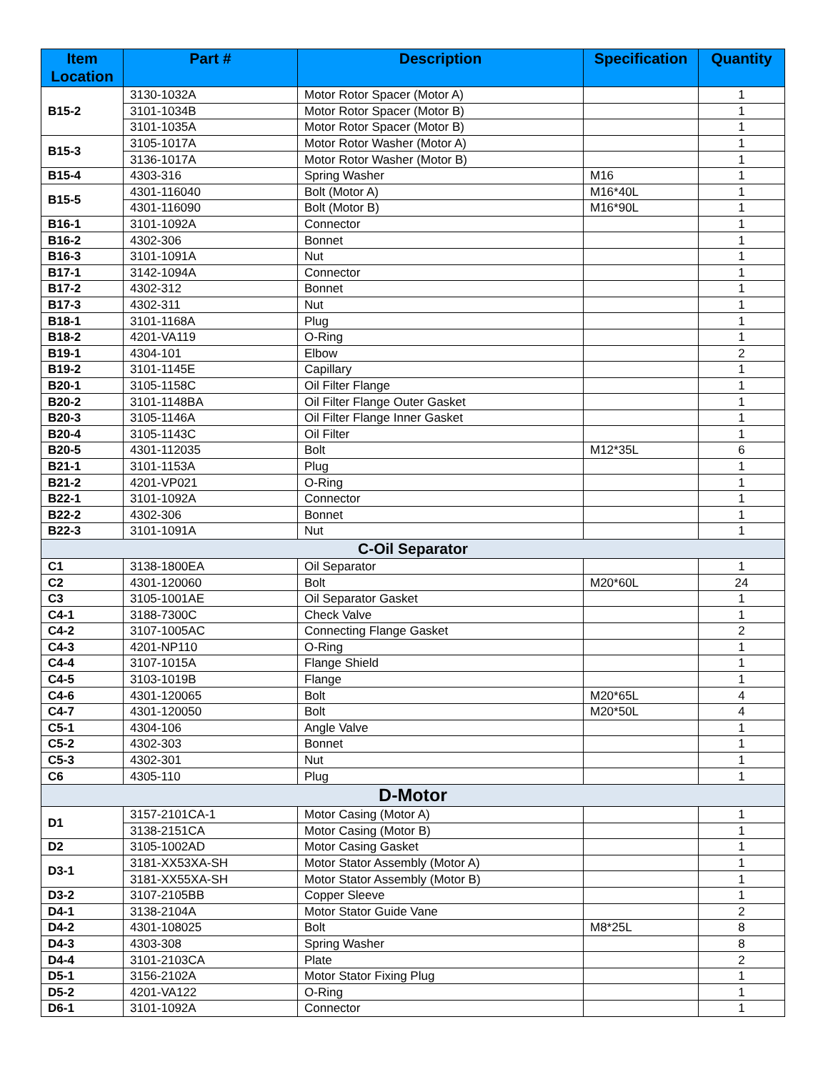| Item Location | Part # | Description | Specification | Quantity |
| --- | --- | --- | --- | --- |
| B15-2 | 3130-1032A | Motor Rotor Spacer (Motor A) | | 1 |
| | 3101-1034B | Motor Rotor Spacer (Motor B) | | 1 |
| | 3101-1035A | Motor Rotor Spacer (Motor B) | | 1 |
| B15-3 | 3105-1017A | Motor Rotor Washer (Motor A) | | 1 |
| | 3136-1017A | Motor Rotor Washer (Motor B) | | 1 |
| B15-4 | 4303-316 | Spring Washer | M16 | 1 |
| B15-5 | 4301-116040 | Bolt (Motor A) | M16*40L | 1 |
| | 4301-116090 | Bolt (Motor B) | M16*90L | 1 |
| B16-1 | 3101-1092A | Connector | | 1 |
| B16-2 | 4302-306 | Bonnet | | 1 |
| B16-3 | 3101-1091A | Nut | | 1 |
| B17-1 | 3142-1094A | Connector | | 1 |
| B17-2 | 4302-312 | Bonnet | | 1 |
| B17-3 | 4302-311 | Nut | | 1 |
| B18-1 | 3101-1168A | Plug | | 1 |
| B18-2 | 4201-VA119 | O-Ring | | 1 |
| B19-1 | 4304-101 | Elbow | | 2 |
| B19-2 | 3101-1145E | Capillary | | 1 |
| B20-1 | 3105-1158C | Oil Filter Flange | | 1 |
| B20-2 | 3101-1148BA | Oil Filter Flange Outer Gasket | | 1 |
| B20-3 | 3105-1146A | Oil Filter Flange Inner Gasket | | 1 |
| B20-4 | 3105-1143C | Oil Filter | | 1 |
| B20-5 | 4301-112035 | Bolt | M12*35L | 6 |
| B21-1 | 3101-1153A | Plug | | 1 |
| B21-2 | 4201-VP021 | O-Ring | | 1 |
| B22-1 | 3101-1092A | Connector | | 1 |
| B22-2 | 4302-306 | Bonnet | | 1 |
| B22-3 | 3101-1091A | Nut | | 1 |
| C-Oil Separator | | | | |
| C1 | 3138-1800EA | Oil Separator | | 1 |
| C2 | 4301-120060 | Bolt | M20*60L | 24 |
| C3 | 3105-1001AE | Oil Separator Gasket | | 1 |
| C4-1 | 3188-7300C | Check Valve | | 1 |
| C4-2 | 3107-1005AC | Connecting Flange Gasket | | 2 |
| C4-3 | 4201-NP110 | O-Ring | | 1 |
| C4-4 | 3107-1015A | Flange Shield | | 1 |
| C4-5 | 3103-1019B | Flange | | 1 |
| C4-6 | 4301-120065 | Bolt | M20*65L | 4 |
| C4-7 | 4301-120050 | Bolt | M20*50L | 4 |
| C5-1 | 4304-106 | Angle Valve | | 1 |
| C5-2 | 4302-303 | Bonnet | | 1 |
| C5-3 | 4302-301 | Nut | | 1 |
| C6 | 4305-110 | Plug | | 1 |
| D-Motor | | | | |
| D1 | 3157-2101CA-1 | Motor Casing (Motor A) | | 1 |
| | 3138-2151CA | Motor Casing (Motor B) | | 1 |
| D2 | 3105-1002AD | Motor Casing Gasket | | 1 |
| D3-1 | 3181-XX53XA-SH | Motor Stator Assembly (Motor A) | | 1 |
| | 3181-XX55XA-SH | Motor Stator Assembly (Motor B) | | 1 |
| D3-2 | 3107-2105BB | Copper Sleeve | | 1 |
| D4-1 | 3138-2104A | Motor Stator Guide Vane | | 2 |
| D4-2 | 4301-108025 | Bolt | M8*25L | 8 |
| D4-3 | 4303-308 | Spring Washer | | 8 |
| D4-4 | 3101-2103CA | Plate | | 2 |
| D5-1 | 3156-2102A | Motor Stator Fixing Plug | | 1 |
| D5-2 | 4201-VA122 | O-Ring | | 1 |
| D6-1 | 3101-1092A | Connector | | 1 |